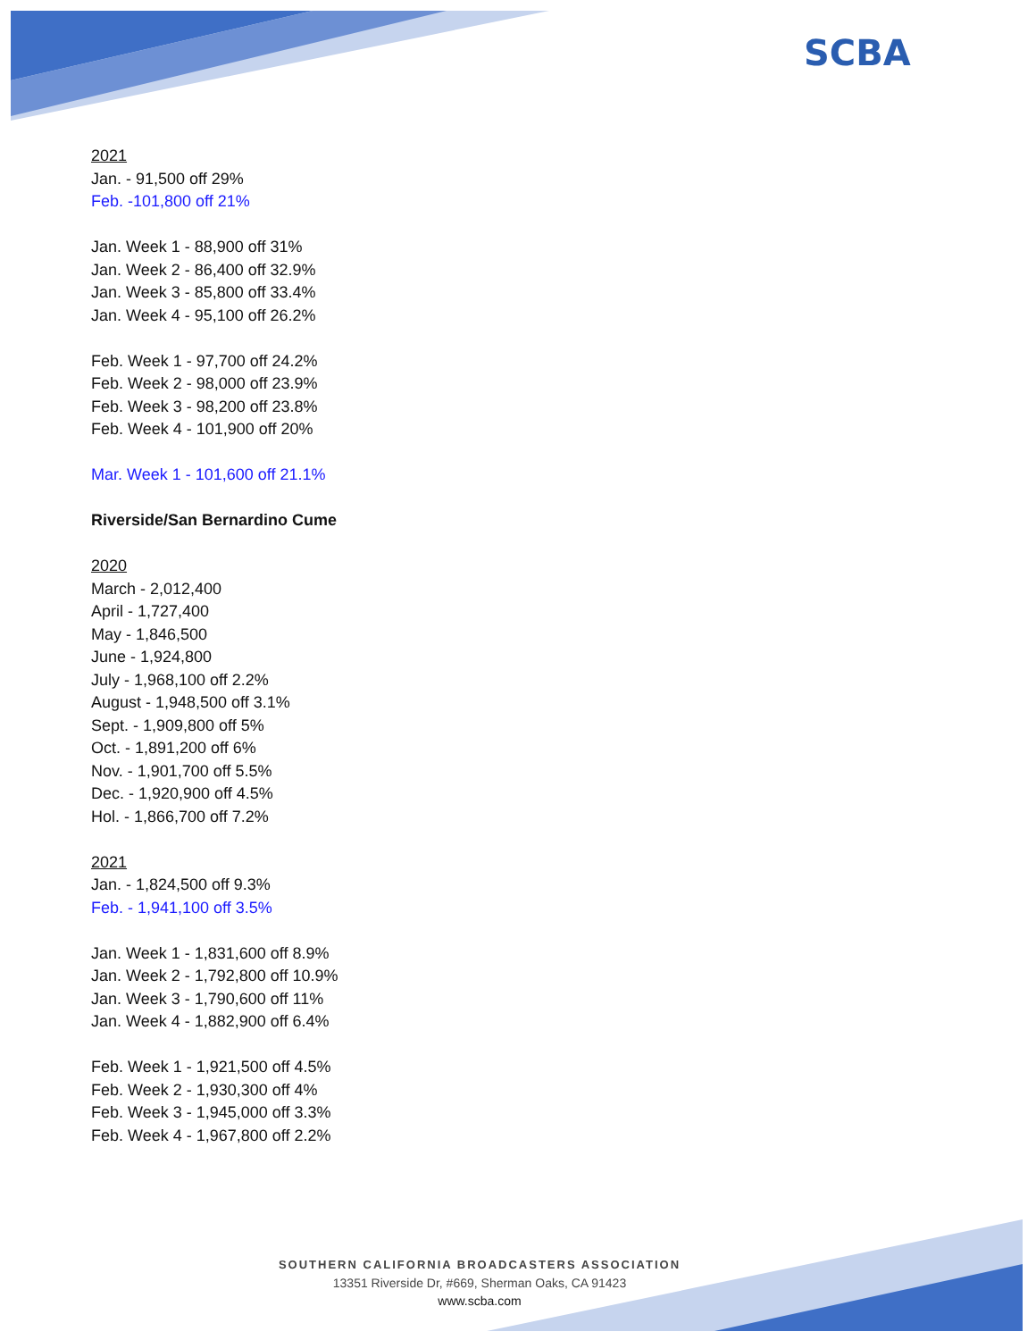SCBA
2021
Jan. - 91,500 off 29%
Feb. -101,800 off 21%
Jan. Week 1 - 88,900 off 31%
Jan. Week 2 - 86,400 off 32.9%
Jan. Week 3 - 85,800 off 33.4%
Jan. Week 4 - 95,100 off 26.2%
Feb. Week 1 - 97,700 off 24.2%
Feb. Week 2 - 98,000 off 23.9%
Feb. Week 3 - 98,200 off 23.8%
Feb. Week 4 - 101,900 off 20%
Mar. Week 1 - 101,600 off 21.1%
Riverside/San Bernardino Cume
2020
March - 2,012,400
April - 1,727,400
May - 1,846,500
June - 1,924,800
July - 1,968,100 off 2.2%
August - 1,948,500 off 3.1%
Sept. - 1,909,800 off 5%
Oct. - 1,891,200 off 6%
Nov. - 1,901,700 off 5.5%
Dec. - 1,920,900 off 4.5%
Hol. - 1,866,700 off 7.2%
2021
Jan. - 1,824,500 off 9.3%
Feb. - 1,941,100 off 3.5%
Jan. Week 1 - 1,831,600 off 8.9%
Jan. Week 2 - 1,792,800 off 10.9%
Jan. Week 3 - 1,790,600 off 11%
Jan. Week 4 - 1,882,900 off 6.4%
Feb. Week 1 - 1,921,500 off 4.5%
Feb. Week 2 - 1,930,300 off 4%
Feb. Week 3 - 1,945,000 off 3.3%
Feb. Week 4 - 1,967,800 off 2.2%
SOUTHERN CALIFORNIA BROADCASTERS ASSOCIATION
13351 Riverside Dr, #669, Sherman Oaks, CA 91423
www.scba.com